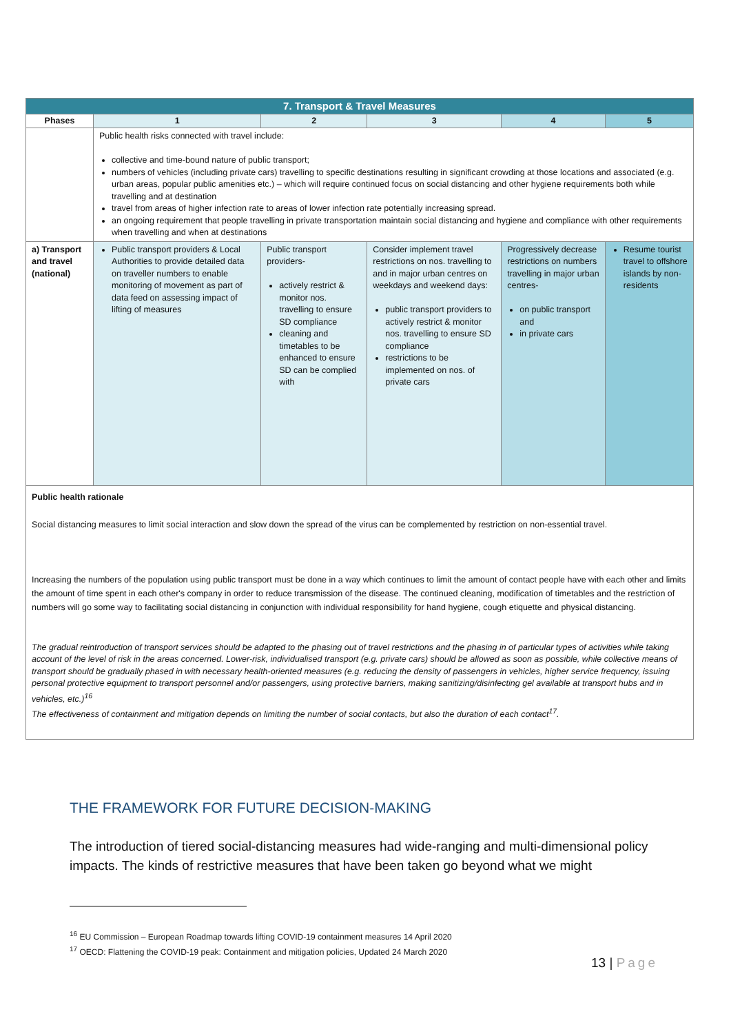| 7. Transport & Travel Measures | | | | | |
| Phases | 1 | 2 | 3 | 4 | 5 |
| | Public health risks connected with travel include: collective and time-bound nature of public transport; numbers of vehicles (including private cars) travelling to specific destinations resulting in significant crowding at those locations and associated (e.g. urban areas, popular public amenities etc.) – which will require continued focus on social distancing and other hygiene requirements both while travelling and at destination travel from areas of higher infection rate to areas of lower infection rate potentially increasing spread. an ongoing requirement that people travelling in private transportation maintain social distancing and hygiene and compliance with other requirements when travelling and when at destinations | | | | |
| a) Transport and travel (national) | Public transport providers & Local Authorities to provide detailed data on traveller numbers to enable monitoring of movement as part of data feed on assessing impact of lifting of measures | Public transport providers- actively restrict & monitor nos. travelling to ensure SD compliance cleaning and timetables to be enhanced to ensure SD can be complied with | Consider implement travel restrictions on nos. travelling to and in major urban centres on weekdays and weekend days: public transport providers to actively restrict & monitor nos. travelling to ensure SD compliance restrictions to be implemented on nos. of private cars | Progressively decrease restrictions on numbers travelling in major urban centres- on public transport and in private cars | Resume tourist travel to offshore islands by non-residents |
| Public health rationale Social distancing measures to limit social interaction and slow down the spread of the virus can be complemented by restriction on non-essential travel. Increasing the numbers of the population using public transport must be done in a way which continues to limit the amount of contact people have with each other and limits the amount of time spent in each other's company in order to reduce transmission of the disease. The continued cleaning, modification of timetables and the restriction of numbers will go some way to facilitating social distancing in conjunction with individual responsibility for hand hygiene, cough etiquette and physical distancing. The gradual reintroduction of transport services should be adapted to the phasing out of travel restrictions and the phasing in of particular types of activities while taking account of the level of risk in the areas concerned. Lower-risk, individualised transport (e.g. private cars) should be allowed as soon as possible, while collective means of transport should be gradually phased in with necessary health-oriented measures (e.g. reducing the density of passengers in vehicles, higher service frequency, issuing personal protective equipment to transport personnel and/or passengers, using protective barriers, making sanitizing/disinfecting gel available at transport hubs and in vehicles, etc.)<sup>16</sup> The effectiveness of containment and mitigation depends on limiting the number of social contacts, but also the duration of each contact<sup>17</sup>. | | | | | |
THE FRAMEWORK FOR FUTURE DECISION-MAKING
The introduction of tiered social-distancing measures had wide-ranging and multi-dimensional policy impacts. The kinds of restrictive measures that have been taken go beyond what we might
<sup>16</sup> EU Commission – European Roadmap towards lifting COVID-19 containment measures 14 April 2020
<sup>17</sup> OECD: Flattening the COVID-19 peak: Containment and mitigation policies, Updated 24 March 2020
13 | Page